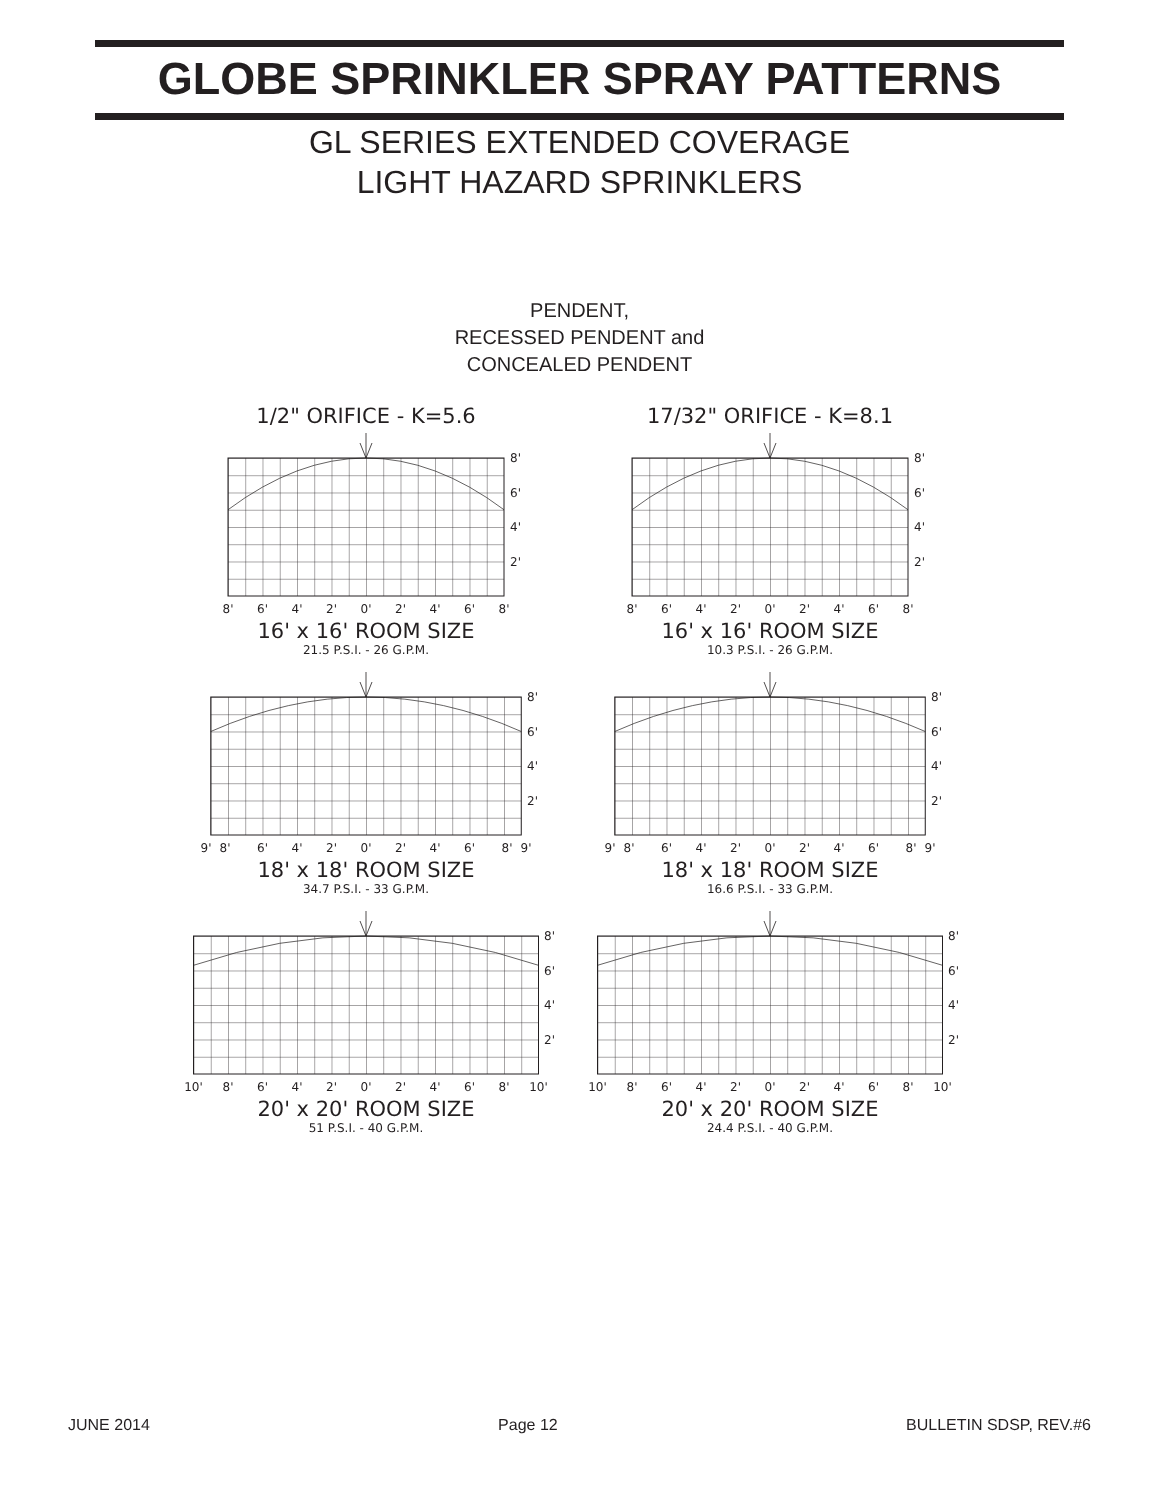GLOBE SPRINKLER SPRAY PATTERNS
GL SERIES EXTENDED COVERAGE
LIGHT HAZARD SPRINKLERS
PENDENT,
RECESSED PENDENT and
CONCEALED PENDENT
1/2" ORIFICE - K=5.6 17/32" ORIFICE - K=8.1
8'
6'
4'
2'
8'
6'
4'
2'
0'
2'
4'
6'
8'
16' x 16' ROOM SIZE
21.5 P.S.I. - 26 G.P.M.
8'
6'
4'
2'
8'
6'
4'
2'
0'
2'
4'
6'
8'
16' x 16' ROOM SIZE
10.3 P.S.I. - 26 G.P.M.
8'
6'
4'
2'
9'
8'
6'
4'
2'
0'
2'
4'
6'
8'
9'
18' x 18' ROOM SIZE
34.7 P.S.I. - 33 G.P.M.
8'
6'
4'
2'
9'
8'
6'
4'
2'
0'
2'
4'
6'
8'
9'
18' x 18' ROOM SIZE
16.6 P.S.I. - 33 G.P.M.
8'
6'
4'
2'
10'
8'
6'
4'
2'
0'
2'
4'
6'
8'
10'
20' x 20' ROOM SIZE
51 P.S.I. - 40 G.P.M.
8'
6'
4'
2'
10'
8'
6'
4'
2'
0'
2'
4'
6'
8'
10'
20' x 20' ROOM SIZE
24.4 P.S.I. - 40 G.P.M.
JUNE 2014 Page 12 BULLETIN SDSP, REV.#6